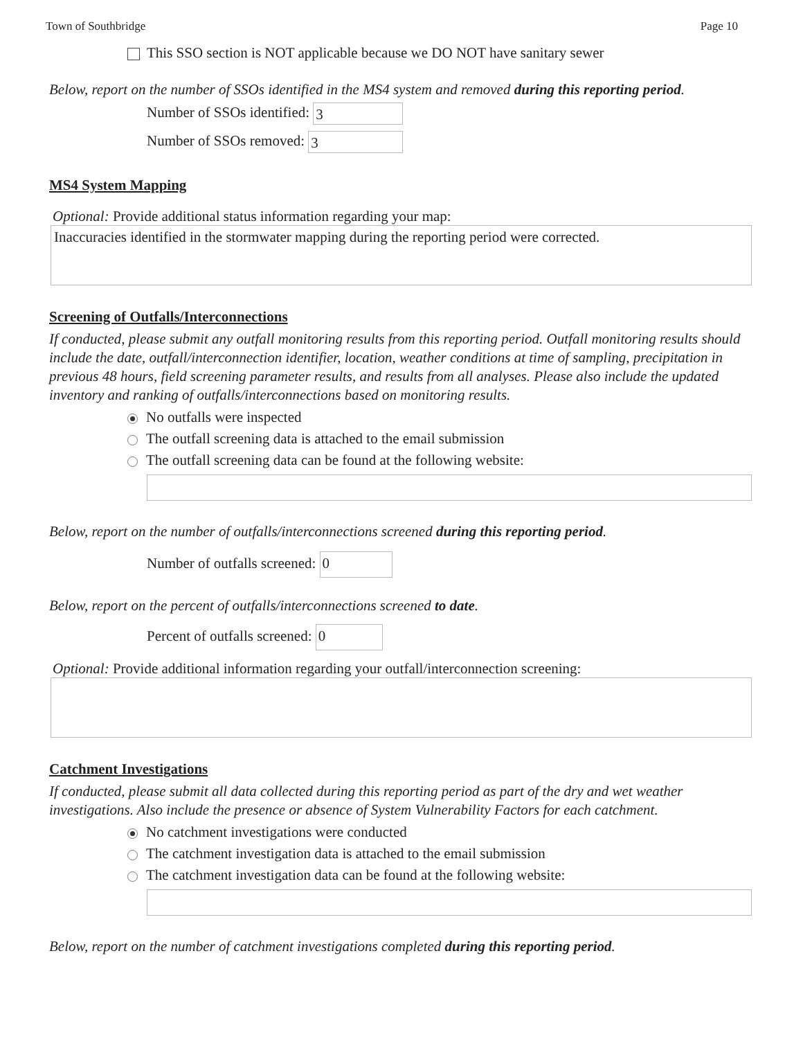Town of Southbridge Page 10
This SSO section is NOT applicable because we DO NOT have sanitary sewer
Below, report on the number of SSOs identified in the MS4 system and removed during this reporting period.
Number of SSOs identified: 3
Number of SSOs removed: 3
MS4 System Mapping
Optional: Provide additional status information regarding your map:
Inaccuracies identified in the stormwater mapping during the reporting period were corrected.
Screening of Outfalls/Interconnections
If conducted, please submit any outfall monitoring results from this reporting period. Outfall monitoring results should include the date, outfall/interconnection identifier, location, weather conditions at time of sampling, precipitation in previous 48 hours, field screening parameter results, and results from all analyses. Please also include the updated inventory and ranking of outfalls/interconnections based on monitoring results.
No outfalls were inspected
The outfall screening data is attached to the email submission
The outfall screening data can be found at the following website:
Below, report on the number of outfalls/interconnections screened during this reporting period.
Number of outfalls screened: 0
Below, report on the percent of outfalls/interconnections screened to date.
Percent of outfalls screened: 0
Optional: Provide additional information regarding your outfall/interconnection screening:
Catchment Investigations
If conducted, please submit all data collected during this reporting period as part of the dry and wet weather investigations. Also include the presence or absence of System Vulnerability Factors for each catchment.
No catchment investigations were conducted
The catchment investigation data is attached to the email submission
The catchment investigation data can be found at the following website:
Below, report on the number of catchment investigations completed during this reporting period.